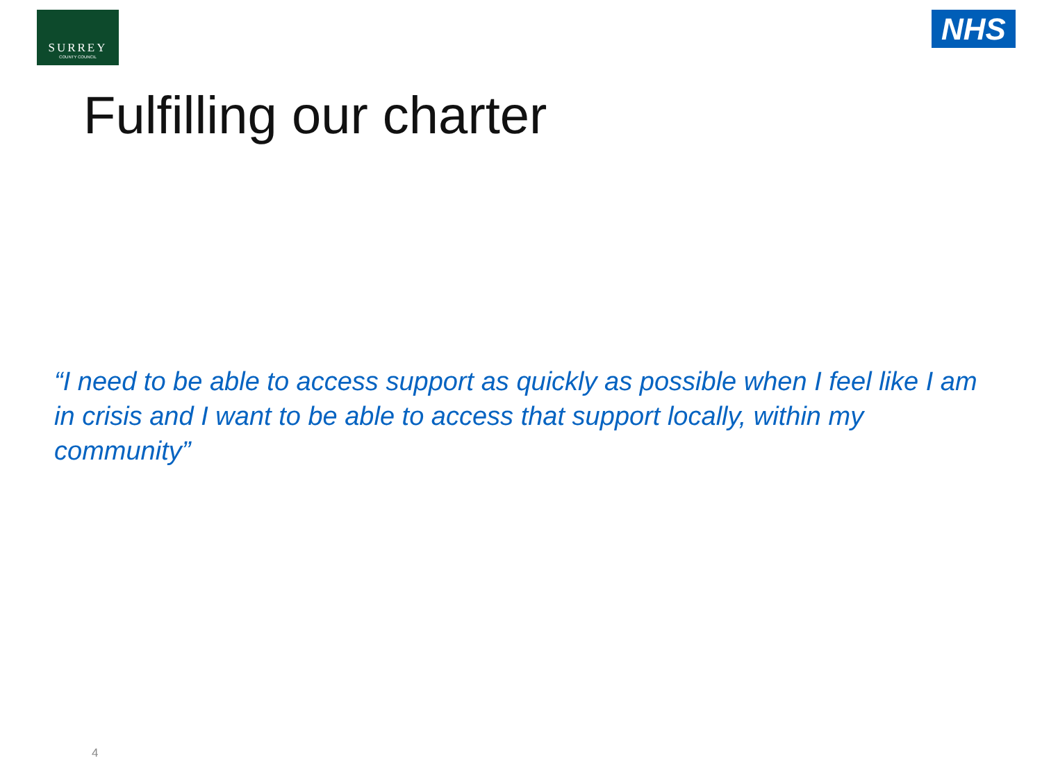SURREY
COUNTY COUNCIL
NHS
Fulfilling our charter
“I need to be able to access support as quickly as possible when I feel like I am in crisis and I want to be able to access that support locally, within my community”
4